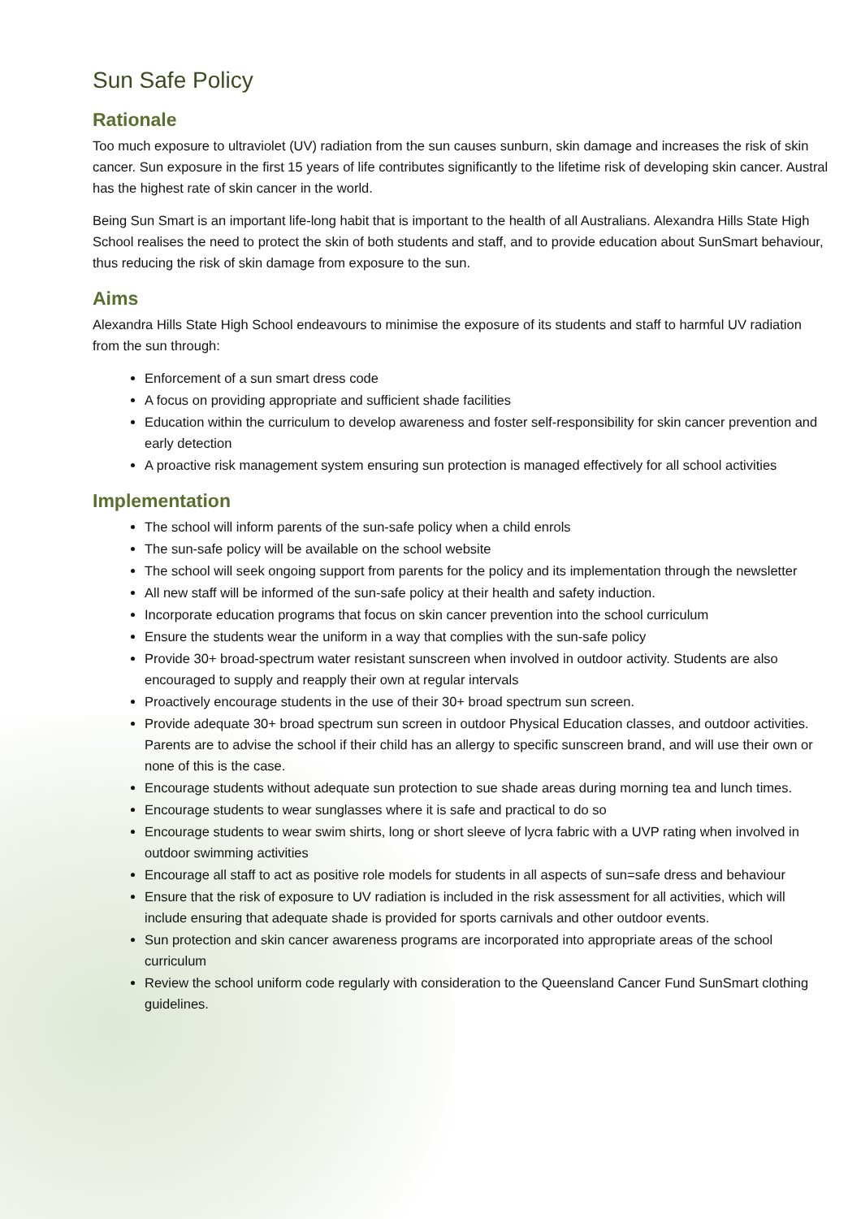Sun Safe Policy
Rationale
Too much exposure to ultraviolet (UV) radiation from the sun causes sunburn, skin damage and increases the risk of skin cancer. Sun exposure in the first 15 years of life contributes significantly to the lifetime risk of developing skin cancer. Austral has the highest rate of skin cancer in the world.
Being Sun Smart is an important life-long habit that is important to the health of all Australians. Alexandra Hills State High School realises the need to protect the skin of both students and staff, and to provide education about SunSmart behaviour, thus reducing the risk of skin damage from exposure to the sun.
Aims
Alexandra Hills State High School endeavours to minimise the exposure of its students and staff to harmful UV radiation from the sun through:
Enforcement of a sun smart dress code
A focus on providing appropriate and sufficient shade facilities
Education within the curriculum to develop awareness and foster self-responsibility for skin cancer prevention and early detection
A proactive risk management system ensuring sun protection is managed effectively for all school activities
Implementation
The school will inform parents of the sun-safe policy when a child enrols
The sun-safe policy will be available on the school website
The school will seek ongoing support from parents for the policy and its implementation through the newsletter
All new staff will be informed of the sun-safe policy at their health and safety induction.
Incorporate education programs that focus on skin cancer prevention into the school curriculum
Ensure the students wear the uniform in a way that complies with the sun-safe policy
Provide 30+ broad-spectrum water resistant sunscreen when involved in outdoor activity. Students are also encouraged to supply and reapply their own at regular intervals
Proactively encourage students in the use of their 30+ broad spectrum sun screen.
Provide adequate 30+ broad spectrum sun screen in outdoor Physical Education classes, and outdoor activities. Parents are to advise the school if their child has an allergy to specific sunscreen brand, and will use their own or none of this is the case.
Encourage students without adequate sun protection to sue shade areas during morning tea and lunch times.
Encourage students to wear sunglasses where it is safe and practical to do so
Encourage students to wear swim shirts, long or short sleeve of lycra fabric with a UVP rating when involved in outdoor swimming activities
Encourage all staff to act as positive role models for students in all aspects of sun=safe dress and behaviour
Ensure that the risk of exposure to UV radiation is included in the risk assessment for all activities, which will include ensuring that adequate shade is provided for sports carnivals and other outdoor events.
Sun protection and skin cancer awareness programs are incorporated into appropriate areas of the school curriculum
Review the school uniform code regularly with consideration to the Queensland Cancer Fund SunSmart clothing guidelines.